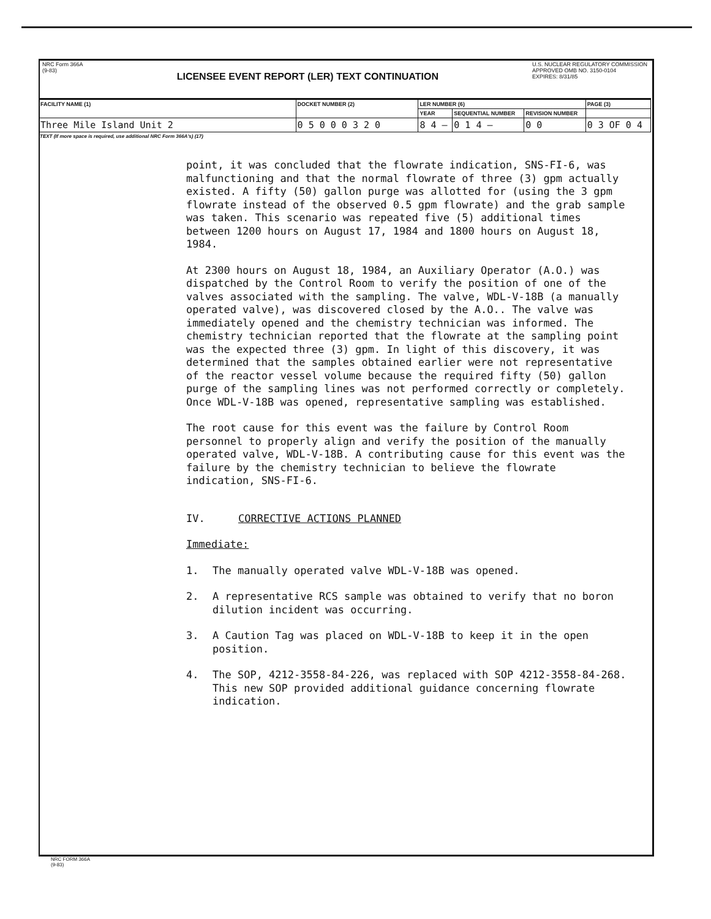NRC Form 366A
(9-83)
LICENSEE EVENT REPORT (LER) TEXT CONTINUATION
U.S. NUCLEAR REGULATORY COMMISSION
APPROVED OMB NO. 3150-0104
EXPIRES: 8/31/85
| FACILITY NAME (1) | DOCKET NUMBER (2) | LER NUMBER (6) | | | PAGE (3) |
| | | YEAR | SEQUENTIAL NUMBER | REVISION NUMBER | |
| Three Mile Island Unit 2 | 0 5 0 0 0 3 2 0 | 8 4 — | 0 1 4 — | 0 0 | 0 3 OF 0 4 |
TEXT (If more space is required, use additional NRC Form 366A's) (17)
point, it was concluded that the flowrate indication, SNS-FI-6, was malfunctioning and that the normal flowrate of three (3) gpm actually existed. A fifty (50) gallon purge was allotted for (using the 3 gpm flowrate instead of the observed 0.5 gpm flowrate) and the grab sample was taken. This scenario was repeated five (5) additional times between 1200 hours on August 17, 1984 and 1800 hours on August 18, 1984.
At 2300 hours on August 18, 1984, an Auxiliary Operator (A.O.) was dispatched by the Control Room to verify the position of one of the valves associated with the sampling. The valve, WDL-V-18B (a manually operated valve), was discovered closed by the A.O.. The valve was immediately opened and the chemistry technician was informed. The chemistry technician reported that the flowrate at the sampling point was the expected three (3) gpm. In light of this discovery, it was determined that the samples obtained earlier were not representative of the reactor vessel volume because the required fifty (50) gallon purge of the sampling lines was not performed correctly or completely. Once WDL-V-18B was opened, representative sampling was established.
The root cause for this event was the failure by Control Room personnel to properly align and verify the position of the manually operated valve, WDL-V-18B. A contributing cause for this event was the failure by the chemistry technician to believe the flowrate indication, SNS-FI-6.
IV. CORRECTIVE ACTIONS PLANNED
Immediate:
1. The manually operated valve WDL-V-18B was opened.
2. A representative RCS sample was obtained to verify that no boron dilution incident was occurring.
3. A Caution Tag was placed on WDL-V-18B to keep it in the open position.
4. The SOP, 4212-3558-84-226, was replaced with SOP 4212-3558-84-268. This new SOP provided additional guidance concerning flowrate indication.
NRC FORM 366A
(9-83)